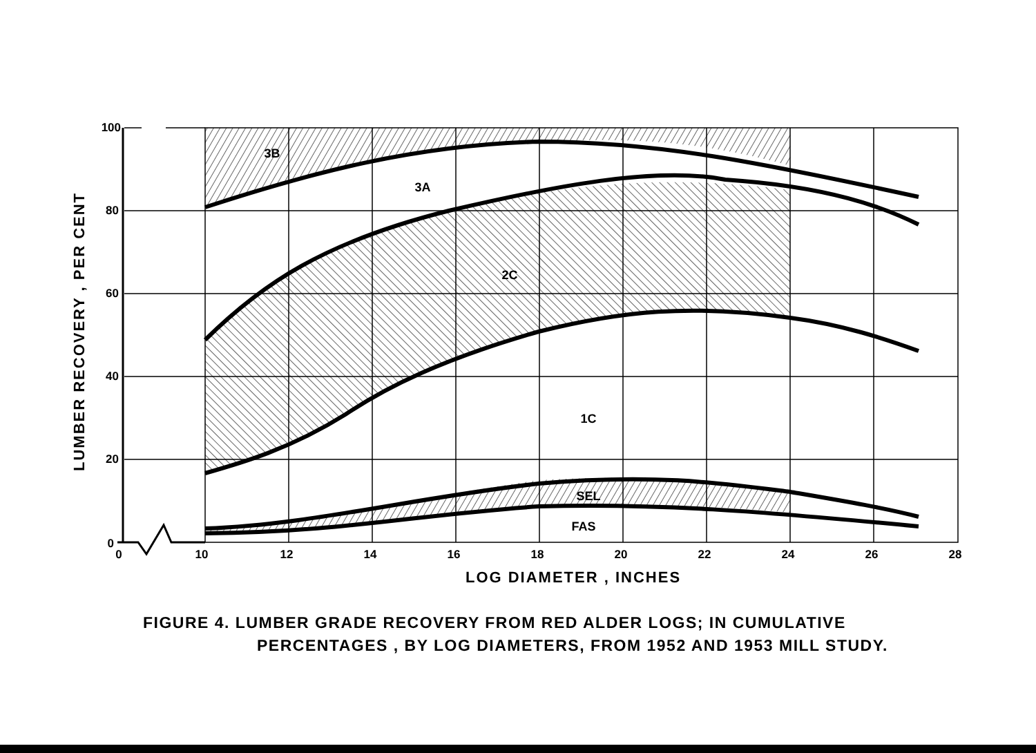3B
3A
2C
1C
SEL
FAS
100
80
60
40
20
0
0
10
12
14
16
18
20
22
24
26
28
LOG DIAMETER , INCHES
LUMBER RECOVERY , PER CENT
FIGURE 4. LUMBER GRADE RECOVERY FROM RED ALDER LOGS; IN CUMULATIVE
PERCENTAGES , BY LOG DIAMETERS, FROM 1952 AND 1953 MILL STUDY.